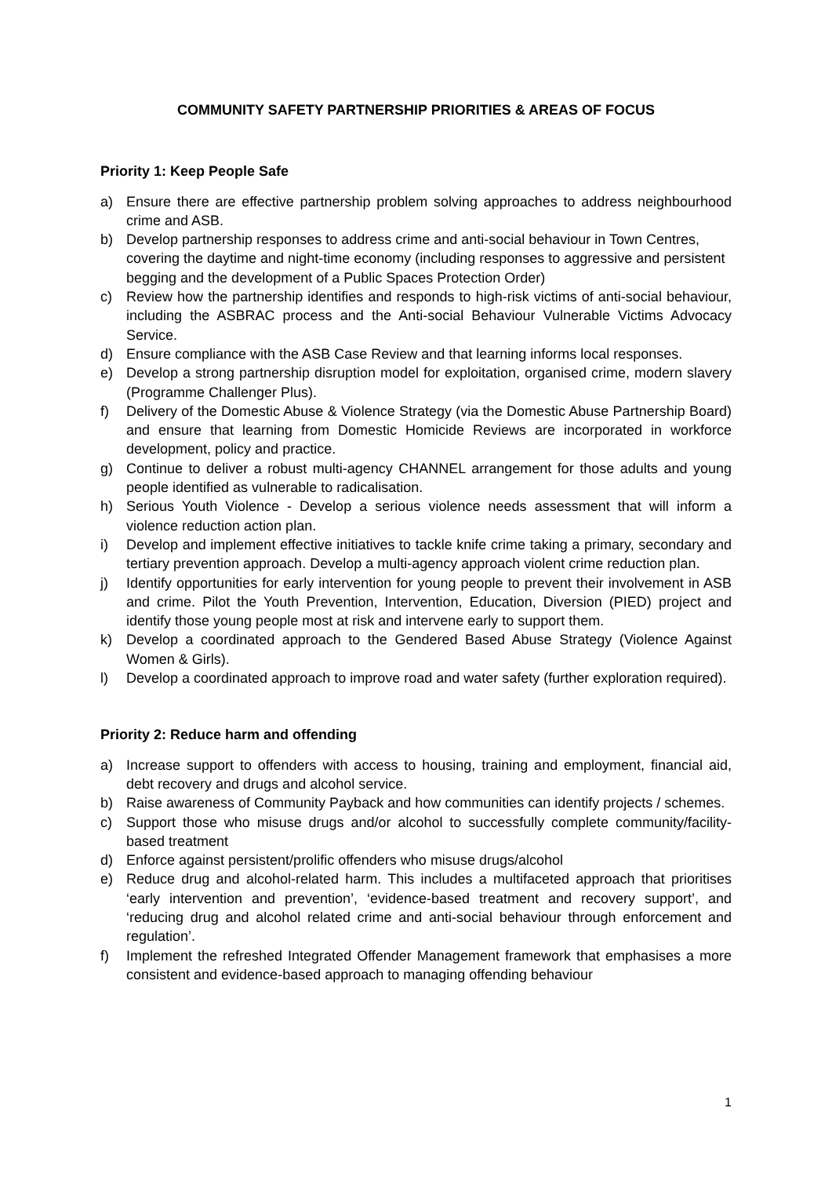COMMUNITY SAFETY PARTNERSHIP PRIORITIES & AREAS OF FOCUS
Priority 1: Keep People Safe
a) Ensure there are effective partnership problem solving approaches to address neighbourhood crime and ASB.
b) Develop partnership responses to address crime and anti-social behaviour in Town Centres, covering the daytime and night-time economy (including responses to aggressive and persistent begging and the development of a Public Spaces Protection Order)
c) Review how the partnership identifies and responds to high-risk victims of anti-social behaviour, including the ASBRAC process and the Anti-social Behaviour Vulnerable Victims Advocacy Service.
d) Ensure compliance with the ASB Case Review and that learning informs local responses.
e) Develop a strong partnership disruption model for exploitation, organised crime, modern slavery (Programme Challenger Plus).
f) Delivery of the Domestic Abuse & Violence Strategy (via the Domestic Abuse Partnership Board) and ensure that learning from Domestic Homicide Reviews are incorporated in workforce development, policy and practice.
g) Continue to deliver a robust multi-agency CHANNEL arrangement for those adults and young people identified as vulnerable to radicalisation.
h) Serious Youth Violence - Develop a serious violence needs assessment that will inform a violence reduction action plan.
i) Develop and implement effective initiatives to tackle knife crime taking a primary, secondary and tertiary prevention approach. Develop a multi-agency approach violent crime reduction plan.
j) Identify opportunities for early intervention for young people to prevent their involvement in ASB and crime. Pilot the Youth Prevention, Intervention, Education, Diversion (PIED) project and identify those young people most at risk and intervene early to support them.
k) Develop a coordinated approach to the Gendered Based Abuse Strategy (Violence Against Women & Girls).
l) Develop a coordinated approach to improve road and water safety (further exploration required).
Priority 2: Reduce harm and offending
a) Increase support to offenders with access to housing, training and employment, financial aid, debt recovery and drugs and alcohol service.
b) Raise awareness of Community Payback and how communities can identify projects / schemes.
c) Support those who misuse drugs and/or alcohol to successfully complete community/facility-based treatment
d) Enforce against persistent/prolific offenders who misuse drugs/alcohol
e) Reduce drug and alcohol-related harm. This includes a multifaceted approach that prioritises ‘early intervention and prevention’, ‘evidence-based treatment and recovery support’, and ‘reducing drug and alcohol related crime and anti-social behaviour through enforcement and regulation’.
f) Implement the refreshed Integrated Offender Management framework that emphasises a more consistent and evidence-based approach to managing offending behaviour
1